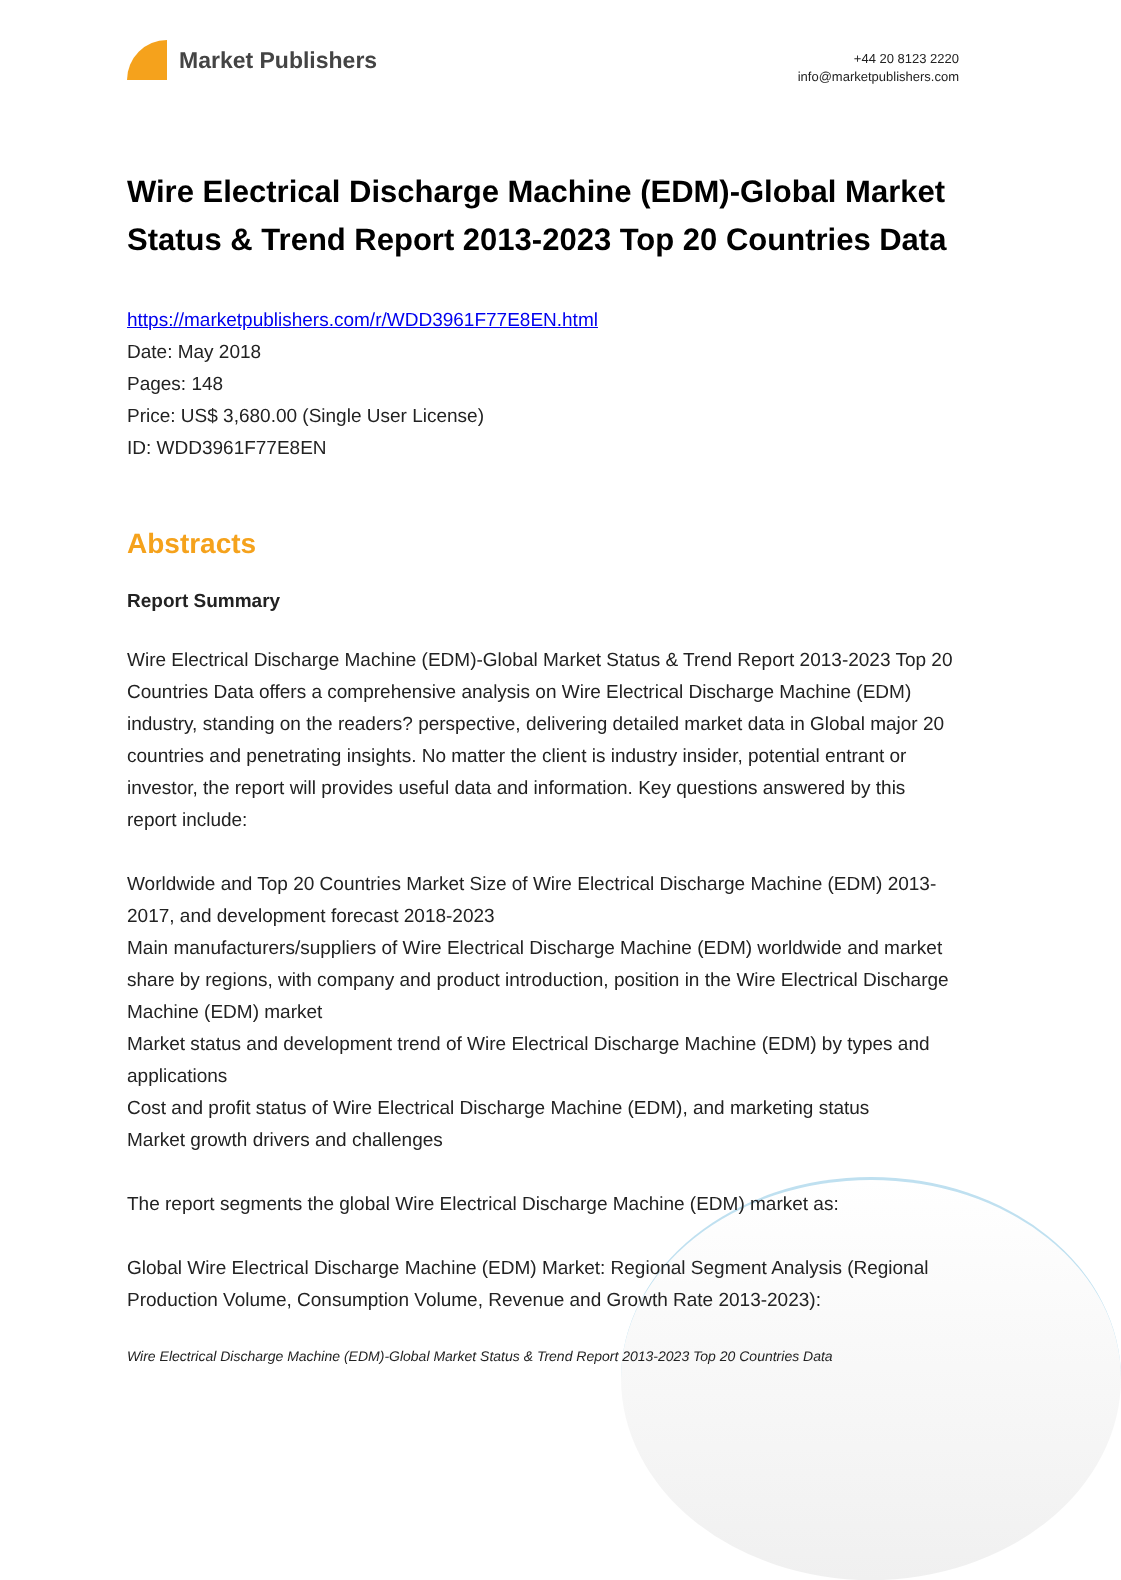Market Publishers
+44 20 8123 2220
info@marketpublishers.com
Wire Electrical Discharge Machine (EDM)-Global Market Status & Trend Report 2013-2023 Top 20 Countries Data
https://marketpublishers.com/r/WDD3961F77E8EN.html
Date: May 2018
Pages: 148
Price: US$ 3,680.00 (Single User License)
ID: WDD3961F77E8EN
Abstracts
Report Summary
Wire Electrical Discharge Machine (EDM)-Global Market Status & Trend Report 2013-2023 Top 20 Countries Data offers a comprehensive analysis on Wire Electrical Discharge Machine (EDM) industry, standing on the readers? perspective, delivering detailed market data in Global major 20 countries and penetrating insights. No matter the client is industry insider, potential entrant or investor, the report will provides useful data and information. Key questions answered by this report include:
Worldwide and Top 20 Countries Market Size of Wire Electrical Discharge Machine (EDM) 2013-2017, and development forecast 2018-2023
Main manufacturers/suppliers of Wire Electrical Discharge Machine (EDM) worldwide and market share by regions, with company and product introduction, position in the Wire Electrical Discharge Machine (EDM) market
Market status and development trend of Wire Electrical Discharge Machine (EDM) by types and applications
Cost and profit status of Wire Electrical Discharge Machine (EDM), and marketing status
Market growth drivers and challenges
The report segments the global Wire Electrical Discharge Machine (EDM) market as:
Global Wire Electrical Discharge Machine (EDM) Market: Regional Segment Analysis (Regional Production Volume, Consumption Volume, Revenue and Growth Rate 2013-2023):
Wire Electrical Discharge Machine (EDM)-Global Market Status & Trend Report 2013-2023 Top 20 Countries Data